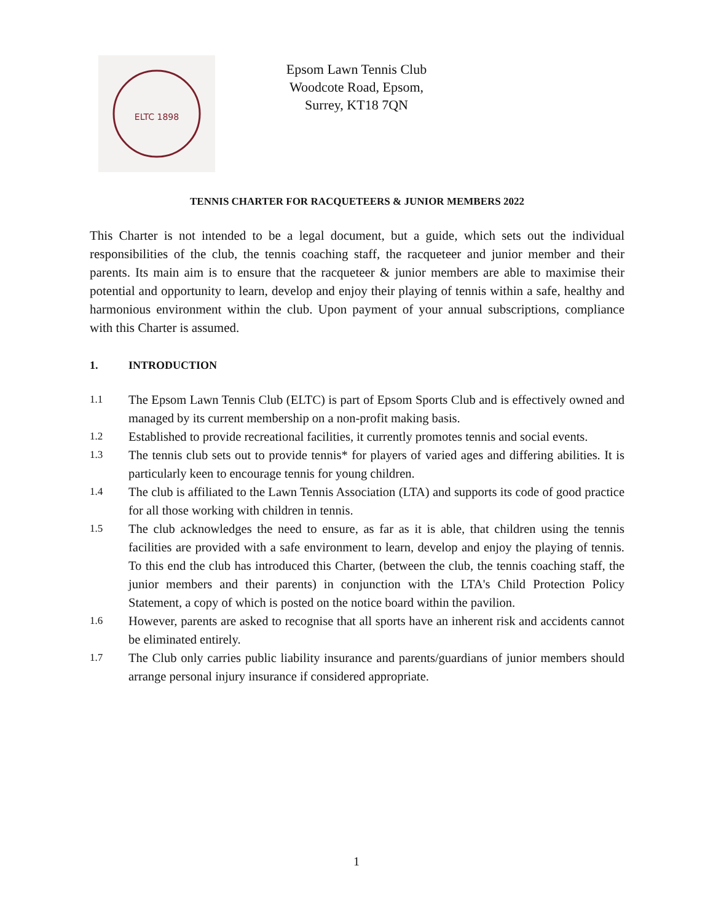ELTC 1898
Epsom Lawn Tennis Club
Woodcote Road, Epsom,
Surrey, KT18 7QN
TENNIS CHARTER FOR RACQUETEERS & JUNIOR MEMBERS 2022
This Charter is not intended to be a legal document, but a guide, which sets out the individual responsibilities of the club, the tennis coaching staff, the racqueteer and junior member and their parents. Its main aim is to ensure that the racqueteer & junior members are able to maximise their potential and opportunity to learn, develop and enjoy their playing of tennis within a safe, healthy and harmonious environment within the club. Upon payment of your annual subscriptions, compliance with this Charter is assumed.
1. INTRODUCTION
1.1
The Epsom Lawn Tennis Club (ELTC) is part of Epsom Sports Club and is effectively owned and managed by its current membership on a non-profit making basis.
1.2
Established to provide recreational facilities, it currently promotes tennis and social events.
1.3
The tennis club sets out to provide tennis* for players of varied ages and differing abilities. It is particularly keen to encourage tennis for young children.
1.4
The club is affiliated to the Lawn Tennis Association (LTA) and supports its code of good practice for all those working with children in tennis.
1.5
The club acknowledges the need to ensure, as far as it is able, that children using the tennis facilities are provided with a safe environment to learn, develop and enjoy the playing of tennis. To this end the club has introduced this Charter, (between the club, the tennis coaching staff, the junior members and their parents) in conjunction with the LTA's Child Protection Policy Statement, a copy of which is posted on the notice board within the pavilion.
1.6
However, parents are asked to recognise that all sports have an inherent risk and accidents cannot be eliminated entirely.
1.7
The Club only carries public liability insurance and parents/guardians of junior members should arrange personal injury insurance if considered appropriate.
1